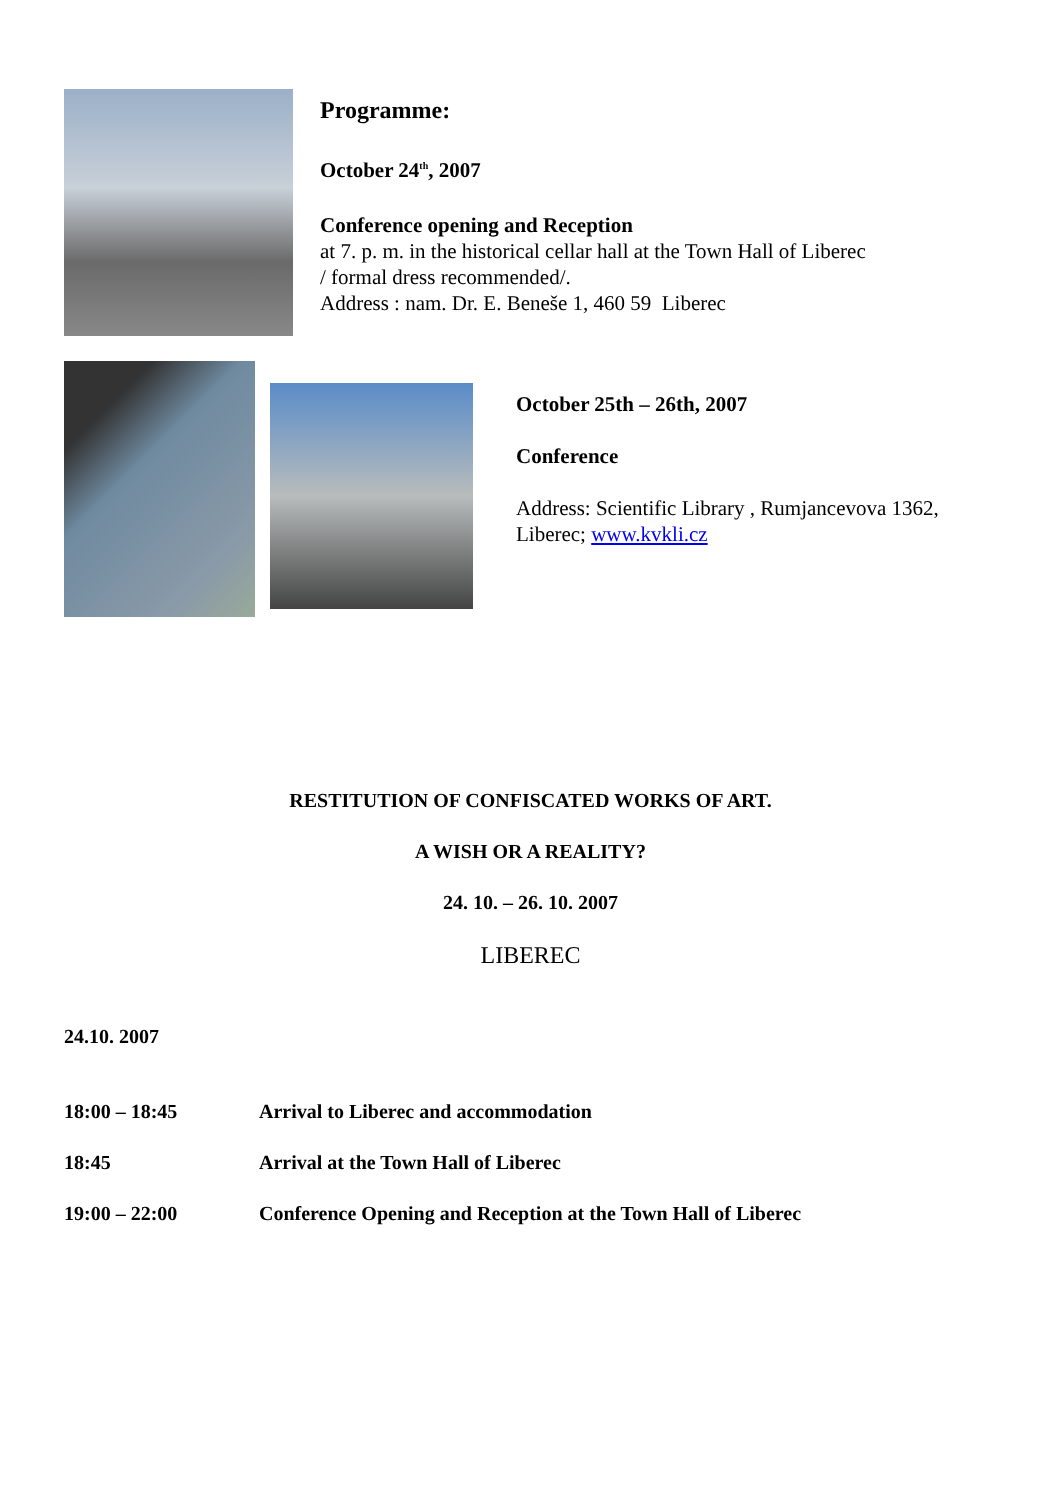Programme:
October 24<sup>th</sup>, 2007
Conference opening and Reception
at 7. p. m. in the historical cellar hall at the Town Hall of Liberec
/ formal dress recommended/.
Address : nam. Dr. E. Beneše 1, 460 59 Liberec
October 25th – 26th, 2007
Conference
Address: Scientific Library , Rumjancevova 1362,
Liberec; www.kvkli.cz
RESTITUTION OF CONFISCATED WORKS OF ART.
A WISH OR A REALITY?
24. 10. – 26. 10. 2007
LIBEREC
24.10. 2007
| 18:00 – 18:45 | Arrival to Liberec and accommodation |
| 18:45 | Arrival at the Town Hall of Liberec |
| 19:00 – 22:00 | Conference Opening and Reception at the Town Hall of Liberec |